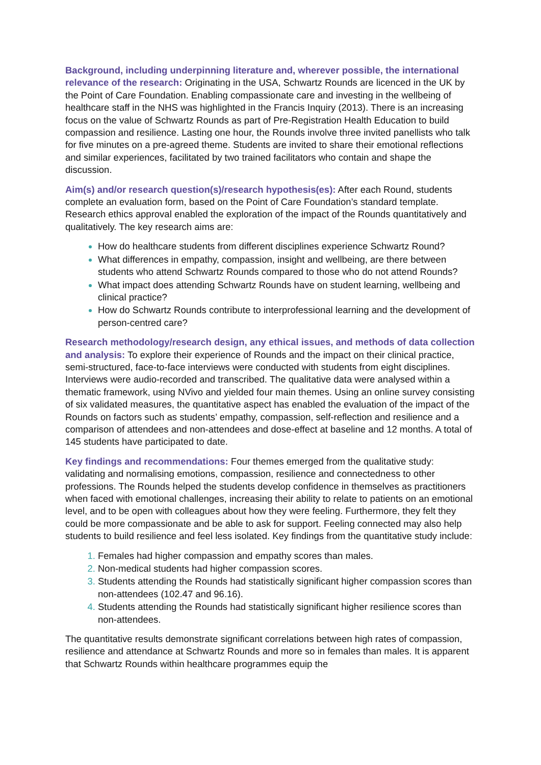Background, including underpinning literature and, wherever possible, the international relevance of the research: Originating in the USA, Schwartz Rounds are licenced in the UK by the Point of Care Foundation. Enabling compassionate care and investing in the wellbeing of healthcare staff in the NHS was highlighted in the Francis Inquiry (2013). There is an increasing focus on the value of Schwartz Rounds as part of Pre-Registration Health Education to build compassion and resilience. Lasting one hour, the Rounds involve three invited panellists who talk for five minutes on a pre-agreed theme. Students are invited to share their emotional reflections and similar experiences, facilitated by two trained facilitators who contain and shape the discussion.
Aim(s) and/or research question(s)/research hypothesis(es): After each Round, students complete an evaluation form, based on the Point of Care Foundation’s standard template. Research ethics approval enabled the exploration of the impact of the Rounds quantitatively and qualitatively. The key research aims are:
How do healthcare students from different disciplines experience Schwartz Round?
What differences in empathy, compassion, insight and wellbeing, are there between students who attend Schwartz Rounds compared to those who do not attend Rounds?
What impact does attending Schwartz Rounds have on student learning, wellbeing and clinical practice?
How do Schwartz Rounds contribute to interprofessional learning and the development of person-centred care?
Research methodology/research design, any ethical issues, and methods of data collection and analysis: To explore their experience of Rounds and the impact on their clinical practice, semi-structured, face-to-face interviews were conducted with students from eight disciplines. Interviews were audio-recorded and transcribed. The qualitative data were analysed within a thematic framework, using NVivo and yielded four main themes. Using an online survey consisting of six validated measures, the quantitative aspect has enabled the evaluation of the impact of the Rounds on factors such as students’ empathy, compassion, self-reflection and resilience and a comparison of attendees and non-attendees and dose-effect at baseline and 12 months. A total of 145 students have participated to date.
Key findings and recommendations: Four themes emerged from the qualitative study: validating and normalising emotions, compassion, resilience and connectedness to other professions. The Rounds helped the students develop confidence in themselves as practitioners when faced with emotional challenges, increasing their ability to relate to patients on an emotional level, and to be open with colleagues about how they were feeling. Furthermore, they felt they could be more compassionate and be able to ask for support. Feeling connected may also help students to build resilience and feel less isolated. Key findings from the quantitative study include:
Females had higher compassion and empathy scores than males.
Non-medical students had higher compassion scores.
Students attending the Rounds had statistically significant higher compassion scores than non-attendees (102.47 and 96.16).
Students attending the Rounds had statistically significant higher resilience scores than non-attendees.
The quantitative results demonstrate significant correlations between high rates of compassion, resilience and attendance at Schwartz Rounds and more so in females than males. It is apparent that Schwartz Rounds within healthcare programmes equip the